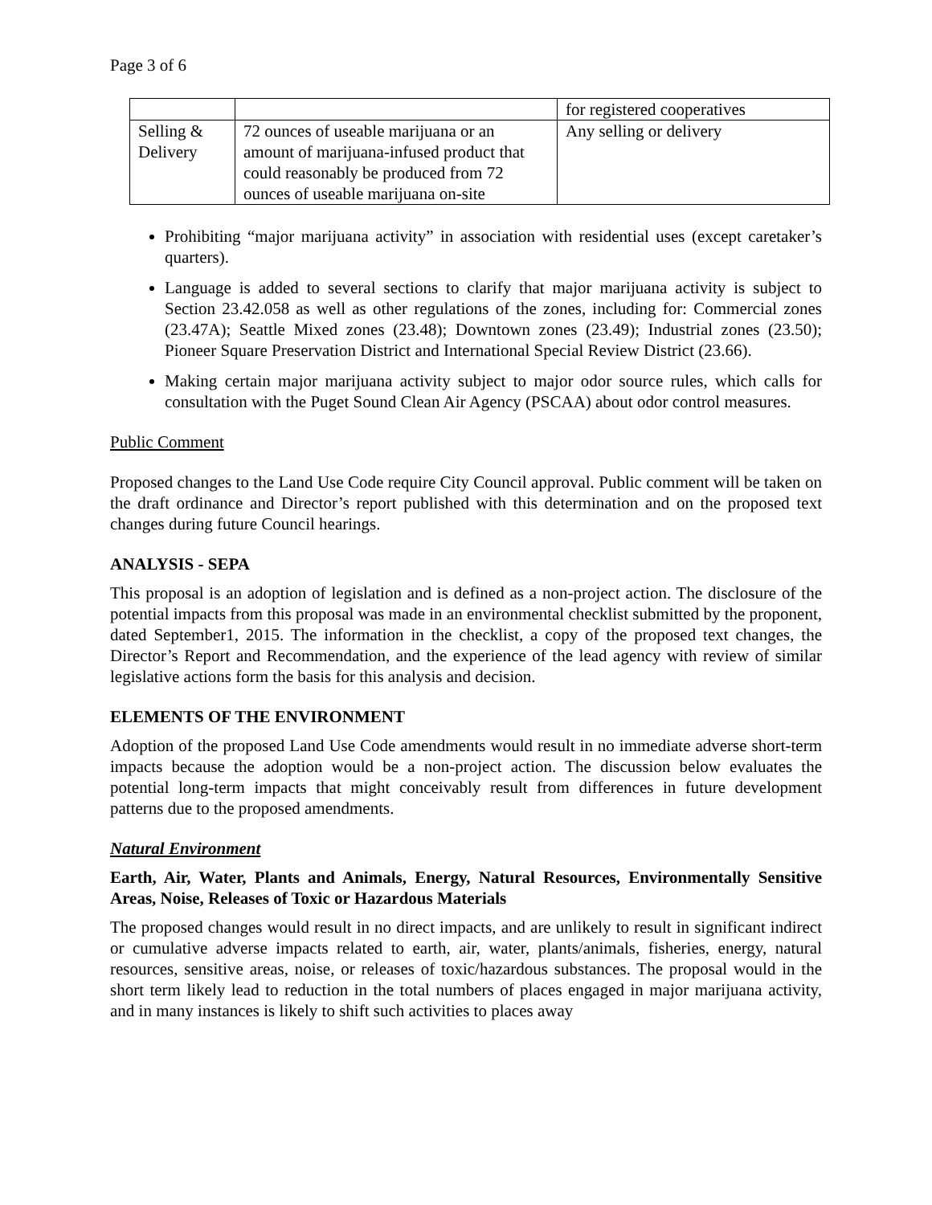Page 3 of 6
| | | for registered cooperatives |
| Selling & Delivery | 72 ounces of useable marijuana or an amount of marijuana-infused product that could reasonably be produced from 72 ounces of useable marijuana on-site | Any selling or delivery |
Prohibiting “major marijuana activity” in association with residential uses (except caretaker’s quarters).
Language is added to several sections to clarify that major marijuana activity is subject to Section 23.42.058 as well as other regulations of the zones, including for: Commercial zones (23.47A); Seattle Mixed zones (23.48); Downtown zones (23.49); Industrial zones (23.50); Pioneer Square Preservation District and International Special Review District (23.66).
Making certain major marijuana activity subject to major odor source rules, which calls for consultation with the Puget Sound Clean Air Agency (PSCAA) about odor control measures.
Public Comment
Proposed changes to the Land Use Code require City Council approval. Public comment will be taken on the draft ordinance and Director’s report published with this determination and on the proposed text changes during future Council hearings.
ANALYSIS - SEPA
This proposal is an adoption of legislation and is defined as a non-project action. The disclosure of the potential impacts from this proposal was made in an environmental checklist submitted by the proponent, dated September1, 2015. The information in the checklist, a copy of the proposed text changes, the Director’s Report and Recommendation, and the experience of the lead agency with review of similar legislative actions form the basis for this analysis and decision.
ELEMENTS OF THE ENVIRONMENT
Adoption of the proposed Land Use Code amendments would result in no immediate adverse short-term impacts because the adoption would be a non-project action. The discussion below evaluates the potential long-term impacts that might conceivably result from differences in future development patterns due to the proposed amendments.
Natural Environment
Earth, Air, Water, Plants and Animals, Energy, Natural Resources, Environmentally Sensitive Areas, Noise, Releases of Toxic or Hazardous Materials
The proposed changes would result in no direct impacts, and are unlikely to result in significant indirect or cumulative adverse impacts related to earth, air, water, plants/animals, fisheries, energy, natural resources, sensitive areas, noise, or releases of toxic/hazardous substances. The proposal would in the short term likely lead to reduction in the total numbers of places engaged in major marijuana activity, and in many instances is likely to shift such activities to places away